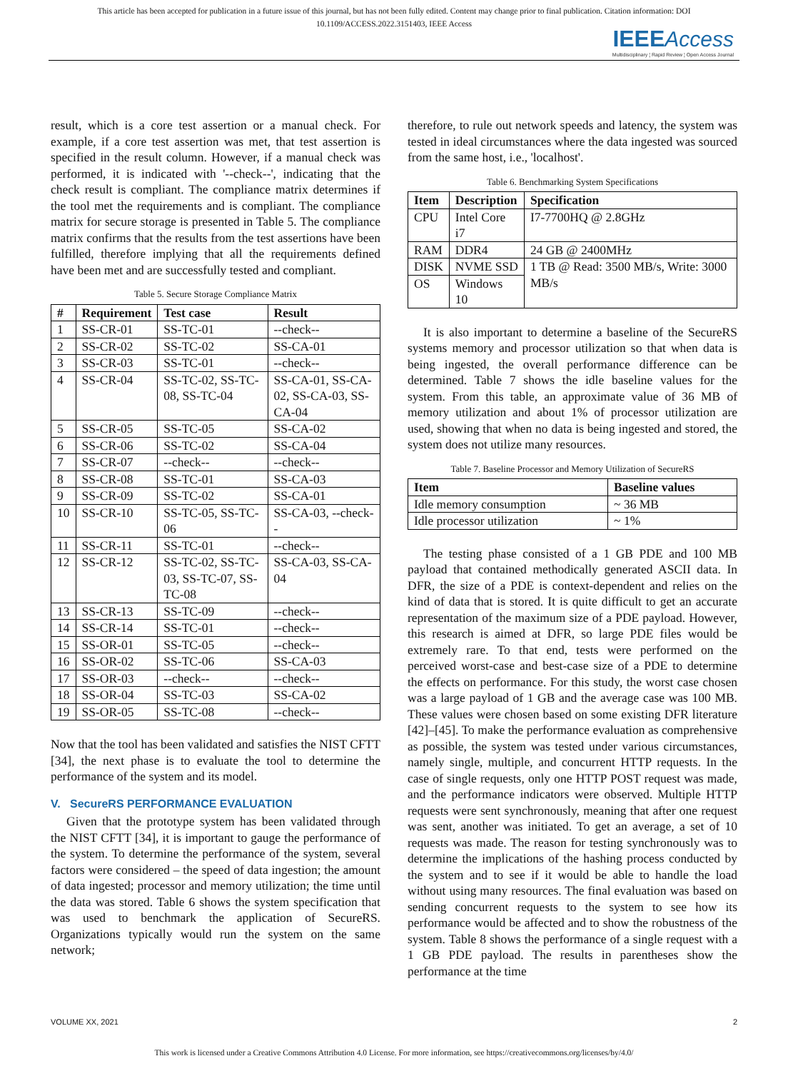This article has been accepted for publication in a future issue of this journal, but has not been fully edited. Content may change prior to final publication. Citation information: DOI
10.1109/ACCESS.2022.3151403, IEEE Access
IEEE Access
Multidisciplinary ¦ Rapid Review ¦ Open Access Journal
result, which is a core test assertion or a manual check. For example, if a core test assertion was met, that test assertion is specified in the result column. However, if a manual check was performed, it is indicated with '--check--', indicating that the check result is compliant. The compliance matrix determines if the tool met the requirements and is compliant. The compliance matrix for secure storage is presented in Table 5. The compliance matrix confirms that the results from the test assertions have been fulfilled, therefore implying that all the requirements defined have been met and are successfully tested and compliant.
Table 5. Secure Storage Compliance Matrix
| # | Requirement | Test case | Result |
| --- | --- | --- | --- |
| 1 | SS-CR-01 | SS-TC-01 | --check-- |
| 2 | SS-CR-02 | SS-TC-02 | SS-CA-01 |
| 3 | SS-CR-03 | SS-TC-01 | --check-- |
| 4 | SS-CR-04 | SS-TC-02, SS-TC-08, SS-TC-04 | SS-CA-01, SS-CA-02, SS-CA-03, SS-CA-04 |
| 5 | SS-CR-05 | SS-TC-05 | SS-CA-02 |
| 6 | SS-CR-06 | SS-TC-02 | SS-CA-04 |
| 7 | SS-CR-07 | --check-- | --check-- |
| 8 | SS-CR-08 | SS-TC-01 | SS-CA-03 |
| 9 | SS-CR-09 | SS-TC-02 | SS-CA-01 |
| 10 | SS-CR-10 | SS-TC-05, SS-TC-06 | SS-CA-03, --check-- |
| 11 | SS-CR-11 | SS-TC-01 | --check-- |
| 12 | SS-CR-12 | SS-TC-02, SS-TC-03, SS-TC-07, SS-TC-08 | SS-CA-03, SS-CA-04 |
| 13 | SS-CR-13 | SS-TC-09 | --check-- |
| 14 | SS-CR-14 | SS-TC-01 | --check-- |
| 15 | SS-OR-01 | SS-TC-05 | --check-- |
| 16 | SS-OR-02 | SS-TC-06 | SS-CA-03 |
| 17 | SS-OR-03 | --check-- | --check-- |
| 18 | SS-OR-04 | SS-TC-03 | SS-CA-02 |
| 19 | SS-OR-05 | SS-TC-08 | --check-- |
Now that the tool has been validated and satisfies the NIST CFTT [34], the next phase is to evaluate the tool to determine the performance of the system and its model.
V. SecureRS PERFORMANCE EVALUATION
Given that the prototype system has been validated through the NIST CFTT [34], it is important to gauge the performance of the system. To determine the performance of the system, several factors were considered – the speed of data ingestion; the amount of data ingested; processor and memory utilization; the time until the data was stored. Table 6 shows the system specification that was used to benchmark the application of SecureRS. Organizations typically would run the system on the same network;
therefore, to rule out network speeds and latency, the system was tested in ideal circumstances where the data ingested was sourced from the same host, i.e., 'localhost'.
Table 6. Benchmarking System Specifications
| Item | Description | Specification |
| --- | --- | --- |
| CPU | Intel Core i7 | I7-7700HQ @ 2.8GHz |
| RAM | DDR4 | 24 GB @ 2400MHz |
| DISK | NVME SSD | 1 TB @ Read: 3500 MB/s, Write: 3000 MB/s |
| OS | Windows 10 | |
It is also important to determine a baseline of the SecureRS systems memory and processor utilization so that when data is being ingested, the overall performance difference can be determined. Table 7 shows the idle baseline values for the system. From this table, an approximate value of 36 MB of memory utilization and about 1% of processor utilization are used, showing that when no data is being ingested and stored, the system does not utilize many resources.
Table 7. Baseline Processor and Memory Utilization of SecureRS
| Item | Baseline values |
| --- | --- |
| Idle memory consumption | ~ 36 MB |
| Idle processor utilization | ~ 1% |
The testing phase consisted of a 1 GB PDE and 100 MB payload that contained methodically generated ASCII data. In DFR, the size of a PDE is context-dependent and relies on the kind of data that is stored. It is quite difficult to get an accurate representation of the maximum size of a PDE payload. However, this research is aimed at DFR, so large PDE files would be extremely rare. To that end, tests were performed on the perceived worst-case and best-case size of a PDE to determine the effects on performance. For this study, the worst case chosen was a large payload of 1 GB and the average case was 100 MB. These values were chosen based on some existing DFR literature [42]–[45]. To make the performance evaluation as comprehensive as possible, the system was tested under various circumstances, namely single, multiple, and concurrent HTTP requests. In the case of single requests, only one HTTP POST request was made, and the performance indicators were observed. Multiple HTTP requests were sent synchronously, meaning that after one request was sent, another was initiated. To get an average, a set of 10 requests was made. The reason for testing synchronously was to determine the implications of the hashing process conducted by the system and to see if it would be able to handle the load without using many resources. The final evaluation was based on sending concurrent requests to the system to see how its performance would be affected and to show the robustness of the system. Table 8 shows the performance of a single request with a 1 GB PDE payload. The results in parentheses show the performance at the time
VOLUME XX, 2021 2
This work is licensed under a Creative Commons Attribution 4.0 License. For more information, see https://creativecommons.org/licenses/by/4.0/